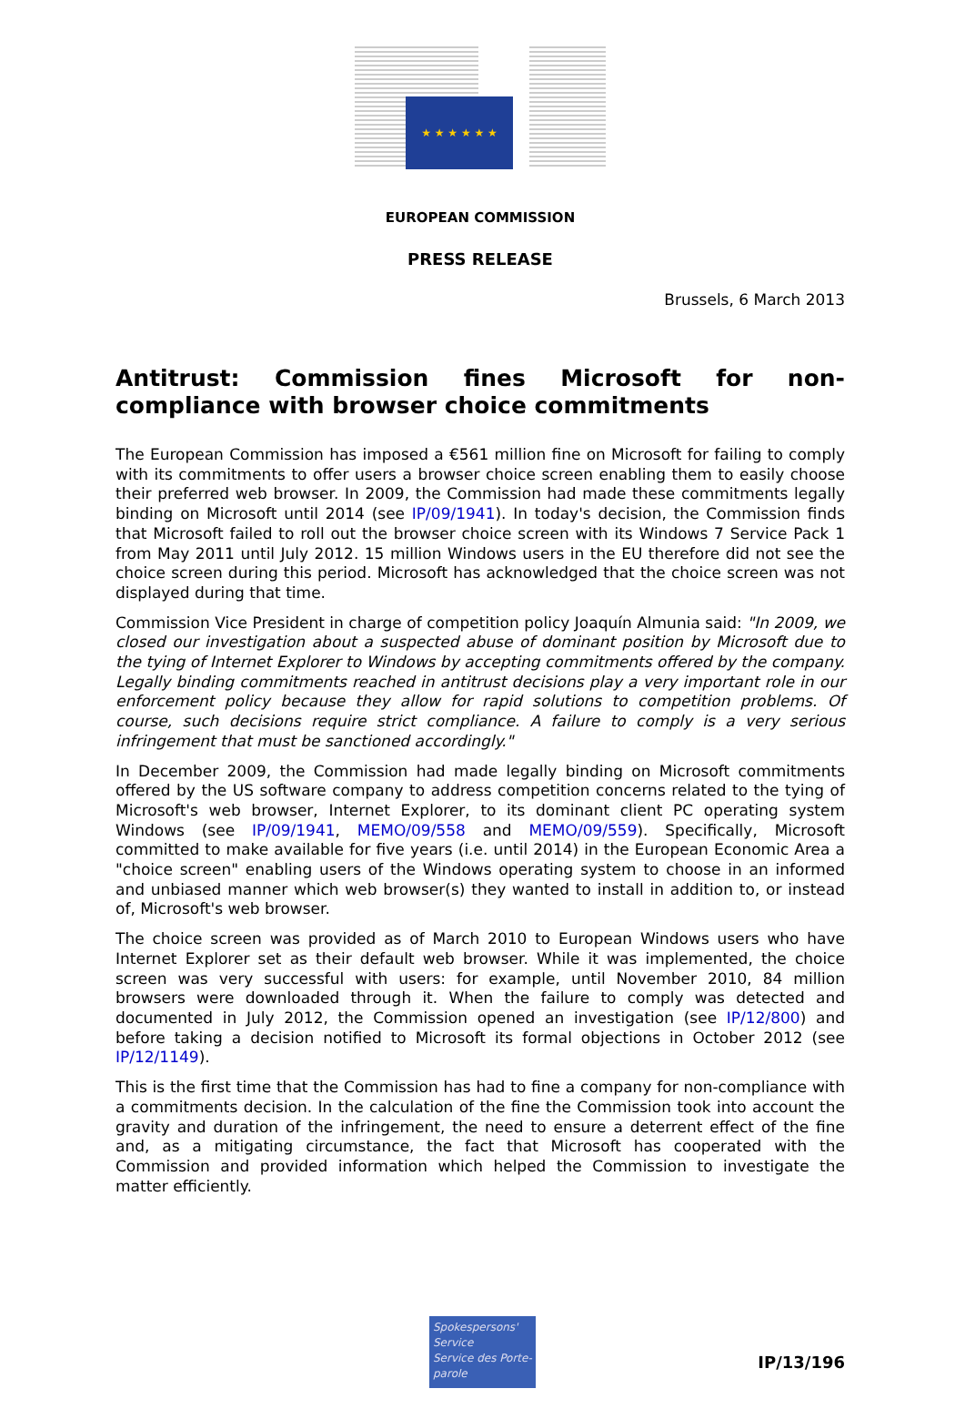★ ★ ★ ★ ★ ★
EUROPEAN COMMISSION
PRESS RELEASE
Brussels, 6 March 2013
Antitrust: Commission fines Microsoft for non-compliance with browser choice commitments
The European Commission has imposed a €561 million fine on Microsoft for failing to comply with its commitments to offer users a browser choice screen enabling them to easily choose their preferred web browser. In 2009, the Commission had made these commitments legally binding on Microsoft until 2014 (see IP/09/1941). In today's decision, the Commission finds that Microsoft failed to roll out the browser choice screen with its Windows 7 Service Pack 1 from May 2011 until July 2012. 15 million Windows users in the EU therefore did not see the choice screen during this period. Microsoft has acknowledged that the choice screen was not displayed during that time.
Commission Vice President in charge of competition policy Joaquín Almunia said: "In 2009, we closed our investigation about a suspected abuse of dominant position by Microsoft due to the tying of Internet Explorer to Windows by accepting commitments offered by the company. Legally binding commitments reached in antitrust decisions play a very important role in our enforcement policy because they allow for rapid solutions to competition problems. Of course, such decisions require strict compliance. A failure to comply is a very serious infringement that must be sanctioned accordingly."
In December 2009, the Commission had made legally binding on Microsoft commitments offered by the US software company to address competition concerns related to the tying of Microsoft's web browser, Internet Explorer, to its dominant client PC operating system Windows (see IP/09/1941, MEMO/09/558 and MEMO/09/559). Specifically, Microsoft committed to make available for five years (i.e. until 2014) in the European Economic Area a "choice screen" enabling users of the Windows operating system to choose in an informed and unbiased manner which web browser(s) they wanted to install in addition to, or instead of, Microsoft's web browser.
The choice screen was provided as of March 2010 to European Windows users who have Internet Explorer set as their default web browser. While it was implemented, the choice screen was very successful with users: for example, until November 2010, 84 million browsers were downloaded through it. When the failure to comply was detected and documented in July 2012, the Commission opened an investigation (see IP/12/800) and before taking a decision notified to Microsoft its formal objections in October 2012 (see IP/12/1149).
This is the first time that the Commission has had to fine a company for non-compliance with a commitments decision. In the calculation of the fine the Commission took into account the gravity and duration of the infringement, the need to ensure a deterrent effect of the fine and, as a mitigating circumstance, the fact that Microsoft has cooperated with the Commission and provided information which helped the Commission to investigate the matter efficiently.
Spokespersons' Service
Service des Porte-parole
IP/13/196